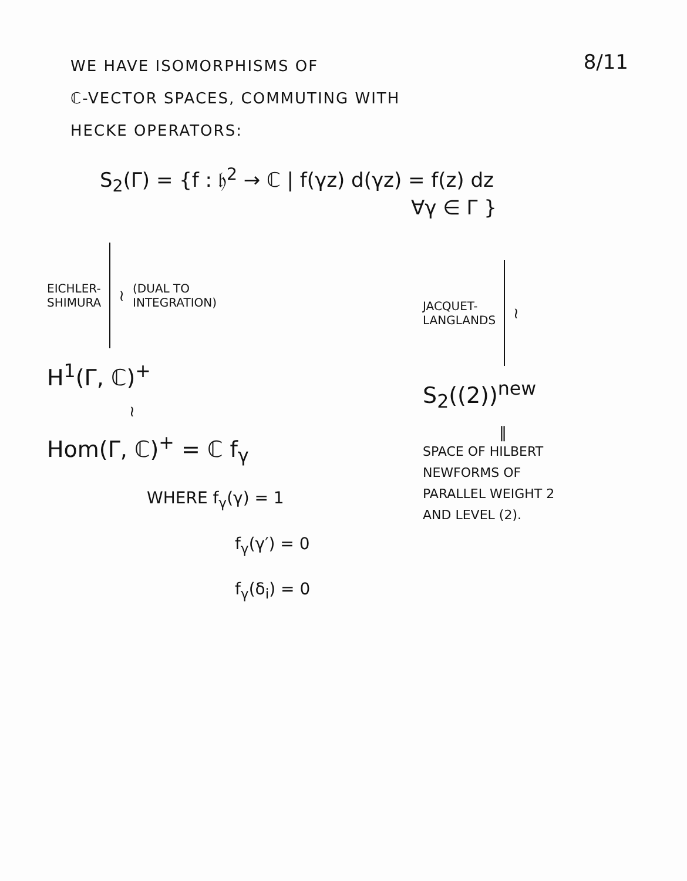WE HAVE ISOMORPHISMS OF
ℂ-VECTOR SPACES, COMMUTING WITH
HECKE OPERATORS:
8/11
S<sub>2</sub>(Γ) = {f : 𝔥<sup>2</sup> → ℂ | f(γz) d(γz) = f(z) dz
∀γ ∈ Γ }
EICHLER-
SHIMURA
≀
(DUAL TO
INTEGRATION)
H<sup>1</sup>(Γ, ℂ)<sup>+</sup>
≀
Hom(Γ, ℂ)<sup>+</sup> = ℂ f<sub>γ</sub>
WHERE f<sub>γ</sub>(γ) = 1
f<sub>γ</sub>(γ′) = 0
f<sub>γ</sub>(δ<sub>i</sub>) = 0
JACQUET-
LANGLANDS
≀
S<sub>2</sub>((2))<sup>new</sup>
‖
SPACE OF HILBERT
NEWFORMS OF
PARALLEL WEIGHT 2
AND LEVEL (2).